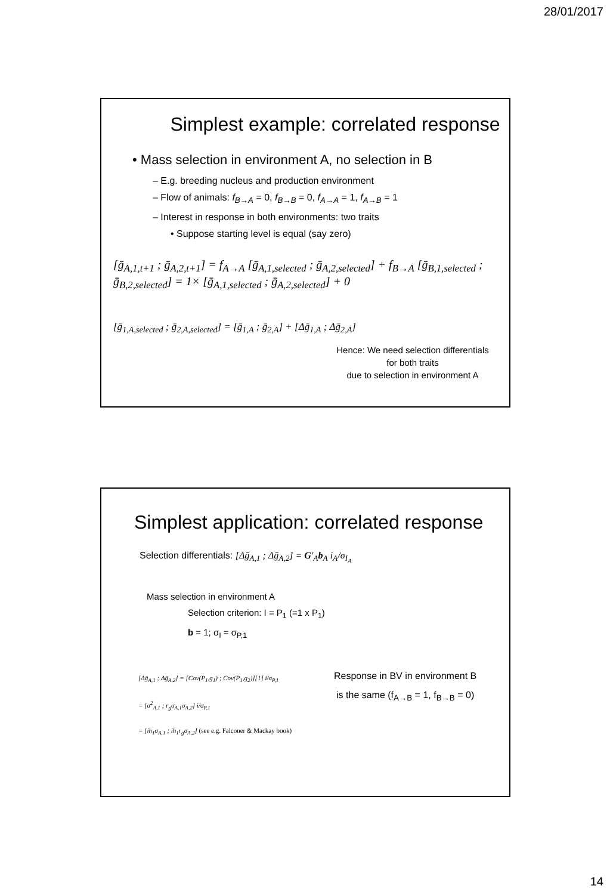28/01/2017
Simplest example: correlated response
• Mass selection in environment A, no selection in B
– E.g. breeding nucleus and production environment
– Flow of animals: f<sub>B→A</sub> = 0, f<sub>B→B</sub> = 0, f<sub>A→A</sub> = 1, f<sub>A→B</sub> = 1
– Interest in response in both environments: two traits
• Suppose starting level is equal (say zero)
[ḡ<sub>A,1,t+1</sub> ; ḡ<sub>A,2,t+1</sub>] = f<sub>A→A</sub> [ḡ<sub>A,1,selected</sub> ; ḡ<sub>A,2,selected</sub>] + f<sub>B→A</sub> [ḡ<sub>B,1,selected</sub> ; ḡ<sub>B,2,selected</sub>] = 1× [ḡ<sub>A,1,selected</sub> ; ḡ<sub>A,2,selected</sub>] + 0
[ḡ<sub>1,A,selected</sub> ; ḡ<sub>2,A,selected</sub>] = [ḡ<sub>1,A</sub> ; ḡ<sub>2,A</sub>] + [Δḡ<sub>1,A</sub> ; Δḡ<sub>2,A</sub>]
Hence: We need selection differentials
for both traits
due to selection in environment A
Simplest application: correlated response
Selection differentials: [Δḡ<sub>A,1</sub> ; Δḡ<sub>A,2</sub>] = G'<sub>A</sub>b<sub>A</sub> i<sub>A</sub>/σ<sub>I<sub>A</sub></sub>
Mass selection in environment A
Selection criterion: I = P<sub>1</sub> (=1 x P<sub>1</sub>)
b = 1; σ<sub>I</sub> = σ<sub>P,1</sub>
[Δḡ<sub>A,1</sub> ; Δḡ<sub>A,2</sub>] = [Cov(P<sub>1</sub>,g<sub>1</sub>) ; Cov(P<sub>1</sub>,g<sub>2</sub>)][1] i/σ<sub>P,1</sub>
= [σ<sup>2</sup><sub>A,1</sub> ; r<sub>g</sub>σ<sub>A,1</sub>σ<sub>A,2</sub>] i/σ<sub>P,1</sub>
= [ih<sub>1</sub>σ<sub>A,1</sub> ; ih<sub>1</sub>r<sub>g</sub>σ<sub>A,2</sub>] (see e.g. Falconer & Mackay book)
Response in BV in environment B
is the same (f<sub>A→B</sub> = 1, f<sub>B→B</sub> = 0)
14